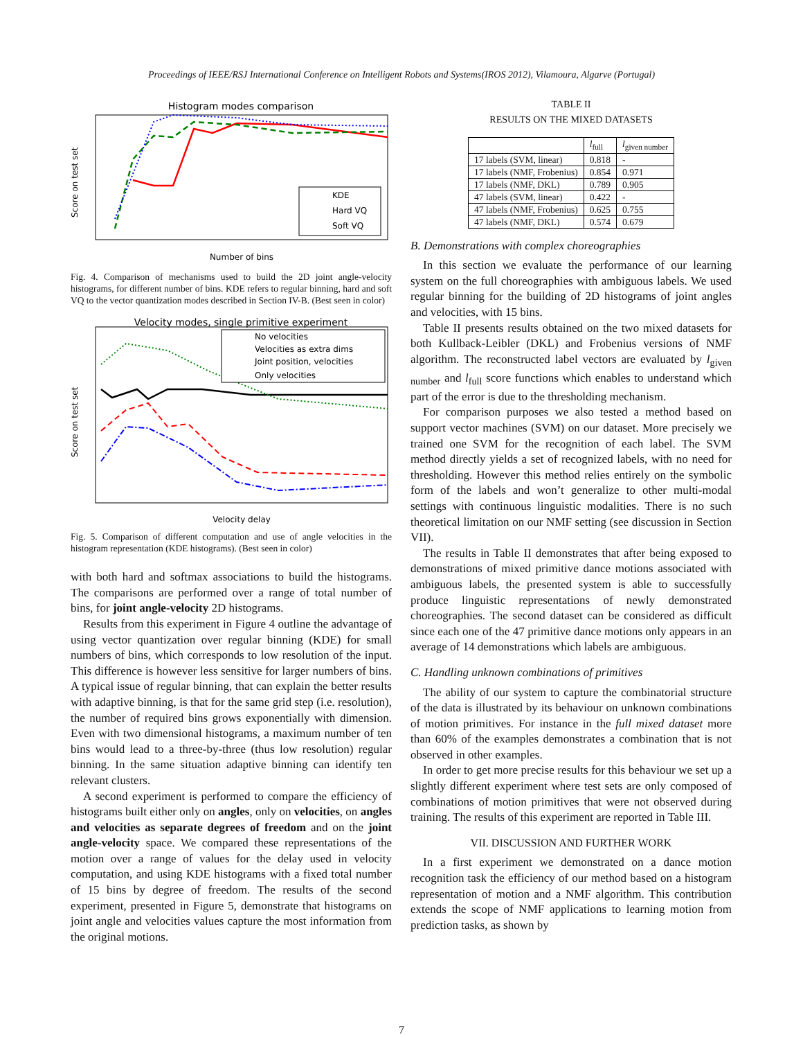Proceedings of IEEE/RSJ International Conference on Intelligent Robots and Systems(IROS 2012), Vilamoura, Algarve (Portugal)
Histogram modes comparison
KDE
Hard VQ
Soft VQ
Score on test set
Number of bins
Fig. 4. Comparison of mechanisms used to build the 2D joint angle-velocity histograms, for different number of bins. KDE refers to regular binning, hard and soft VQ to the vector quantization modes described in Section IV-B. (Best seen in color)
Velocity modes, single primitive experiment
No velocities
Velocities as extra dims
Joint position, velocities
Only velocities
Score on test set
Velocity delay
Fig. 5. Comparison of different computation and use of angle velocities in the histogram representation (KDE histograms). (Best seen in color)
with both hard and softmax associations to build the histograms. The comparisons are performed over a range of total number of bins, for joint angle-velocity 2D histograms.
Results from this experiment in Figure 4 outline the advantage of using vector quantization over regular binning (KDE) for small numbers of bins, which corresponds to low resolution of the input. This difference is however less sensitive for larger numbers of bins. A typical issue of regular binning, that can explain the better results with adaptive binning, is that for the same grid step (i.e. resolution), the number of required bins grows exponentially with dimension. Even with two dimensional histograms, a maximum number of ten bins would lead to a three-by-three (thus low resolution) regular binning. In the same situation adaptive binning can identify ten relevant clusters.
A second experiment is performed to compare the efficiency of histograms built either only on angles, only on velocities, on angles and velocities as separate degrees of freedom and on the joint angle-velocity space. We compared these representations of the motion over a range of values for the delay used in velocity computation, and using KDE histograms with a fixed total number of 15 bins by degree of freedom. The results of the second experiment, presented in Figure 5, demonstrate that histograms on joint angle and velocities values capture the most information from the original motions.
TABLE II
RESULTS ON THE MIXED DATASETS
| | l<sub>full</sub> | l<sub>given number</sub> |
| --- | --- | --- |
| 17 labels (SVM, linear) | 0.818 | - |
| 17 labels (NMF, Frobenius) | 0.854 | 0.971 |
| 17 labels (NMF, DKL) | 0.789 | 0.905 |
| 47 labels (SVM, linear) | 0.422 | - |
| 47 labels (NMF, Frobenius) | 0.625 | 0.755 |
| 47 labels (NMF, DKL) | 0.574 | 0.679 |
B. Demonstrations with complex choreographies
In this section we evaluate the performance of our learning system on the full choreographies with ambiguous labels. We used regular binning for the building of 2D histograms of joint angles and velocities, with 15 bins.
Table II presents results obtained on the two mixed datasets for both Kullback-Leibler (DKL) and Frobenius versions of NMF algorithm. The reconstructed label vectors are evaluated by l<sub>given number</sub> and l<sub>full</sub> score functions which enables to understand which part of the error is due to the thresholding mechanism.
For comparison purposes we also tested a method based on support vector machines (SVM) on our dataset. More precisely we trained one SVM for the recognition of each label. The SVM method directly yields a set of recognized labels, with no need for thresholding. However this method relies entirely on the symbolic form of the labels and won’t generalize to other multi-modal settings with continuous linguistic modalities. There is no such theoretical limitation on our NMF setting (see discussion in Section VII).
The results in Table II demonstrates that after being exposed to demonstrations of mixed primitive dance motions associated with ambiguous labels, the presented system is able to successfully produce linguistic representations of newly demonstrated choreographies. The second dataset can be considered as difficult since each one of the 47 primitive dance motions only appears in an average of 14 demonstrations which labels are ambiguous.
C. Handling unknown combinations of primitives
The ability of our system to capture the combinatorial structure of the data is illustrated by its behaviour on unknown combinations of motion primitives. For instance in the full mixed dataset more than 60% of the examples demonstrates a combination that is not observed in other examples.
In order to get more precise results for this behaviour we set up a slightly different experiment where test sets are only composed of combinations of motion primitives that were not observed during training. The results of this experiment are reported in Table III.
VII. DISCUSSION AND FURTHER WORK
In a first experiment we demonstrated on a dance motion recognition task the efficiency of our method based on a histogram representation of motion and a NMF algorithm. This contribution extends the scope of NMF applications to learning motion from prediction tasks, as shown by
7